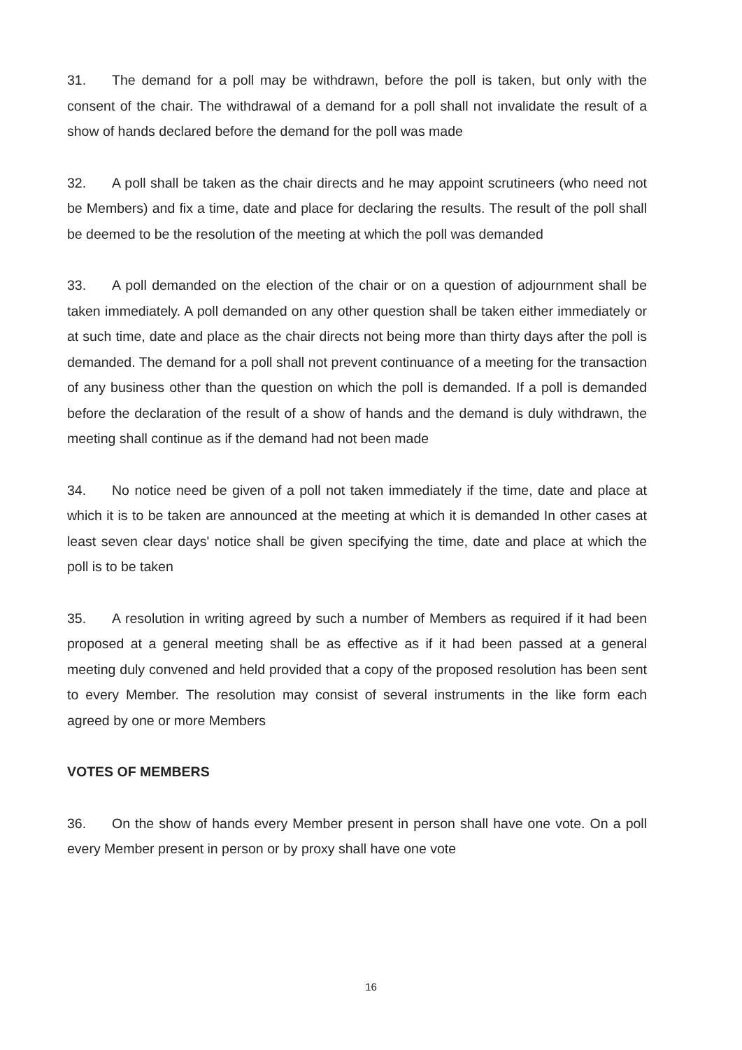31. The demand for a poll may be withdrawn, before the poll is taken, but only with the consent of the chair. The withdrawal of a demand for a poll shall not invalidate the result of a show of hands declared before the demand for the poll was made
32. A poll shall be taken as the chair directs and he may appoint scrutineers (who need not be Members) and fix a time, date and place for declaring the results. The result of the poll shall be deemed to be the resolution of the meeting at which the poll was demanded
33. A poll demanded on the election of the chair or on a question of adjournment shall be taken immediately. A poll demanded on any other question shall be taken either immediately or at such time, date and place as the chair directs not being more than thirty days after the poll is demanded. The demand for a poll shall not prevent continuance of a meeting for the transaction of any business other than the question on which the poll is demanded. If a poll is demanded before the declaration of the result of a show of hands and the demand is duly withdrawn, the meeting shall continue as if the demand had not been made
34. No notice need be given of a poll not taken immediately if the time, date and place at which it is to be taken are announced at the meeting at which it is demanded In other cases at least seven clear days' notice shall be given specifying the time, date and place at which the poll is to be taken
35. A resolution in writing agreed by such a number of Members as required if it had been proposed at a general meeting shall be as effective as if it had been passed at a general meeting duly convened and held provided that a copy of the proposed resolution has been sent to every Member. The resolution may consist of several instruments in the like form each agreed by one or more Members
VOTES OF MEMBERS
36. On the show of hands every Member present in person shall have one vote. On a poll every Member present in person or by proxy shall have one vote
16